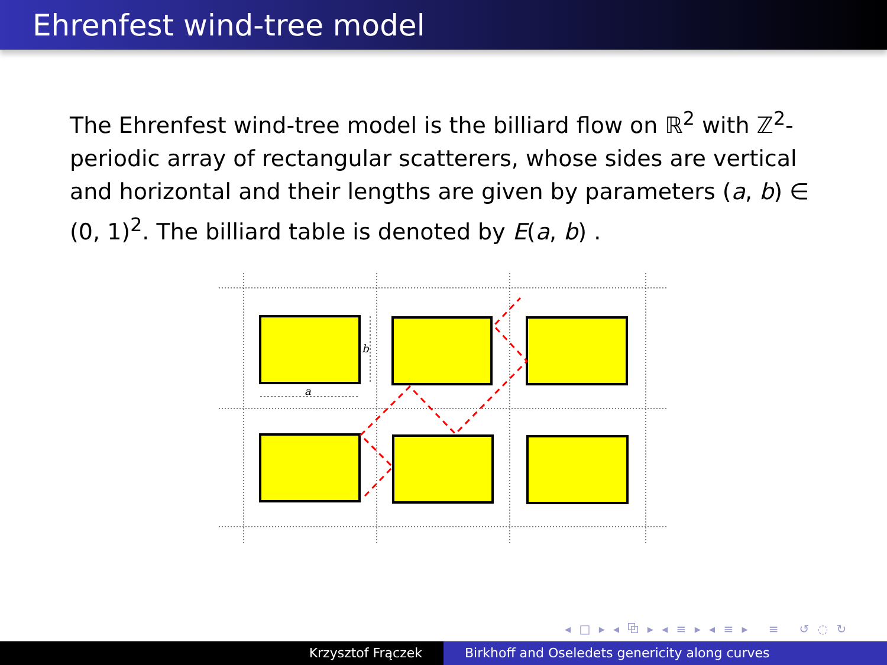Ehrenfest wind-tree model
The Ehrenfest wind-tree model is the billiard flow on ℝ<sup>2</sup> with ℤ<sup>2</sup>-periodic array of rectangular scatterers, whose sides are vertical and horizontal and their lengths are given by parameters (a, b) ∈ (0, 1)<sup>2</sup>. The billiard table is denoted by E(a, b) .
a
b
◂ □ ▸ ◂ ⧉ ▸ ◂ ≡ ▸ ◂ ≡ ▸ ≡ ↺ ◌ ↻
Krzysztof Frączek Birkhoff and Oseledets genericity along curves